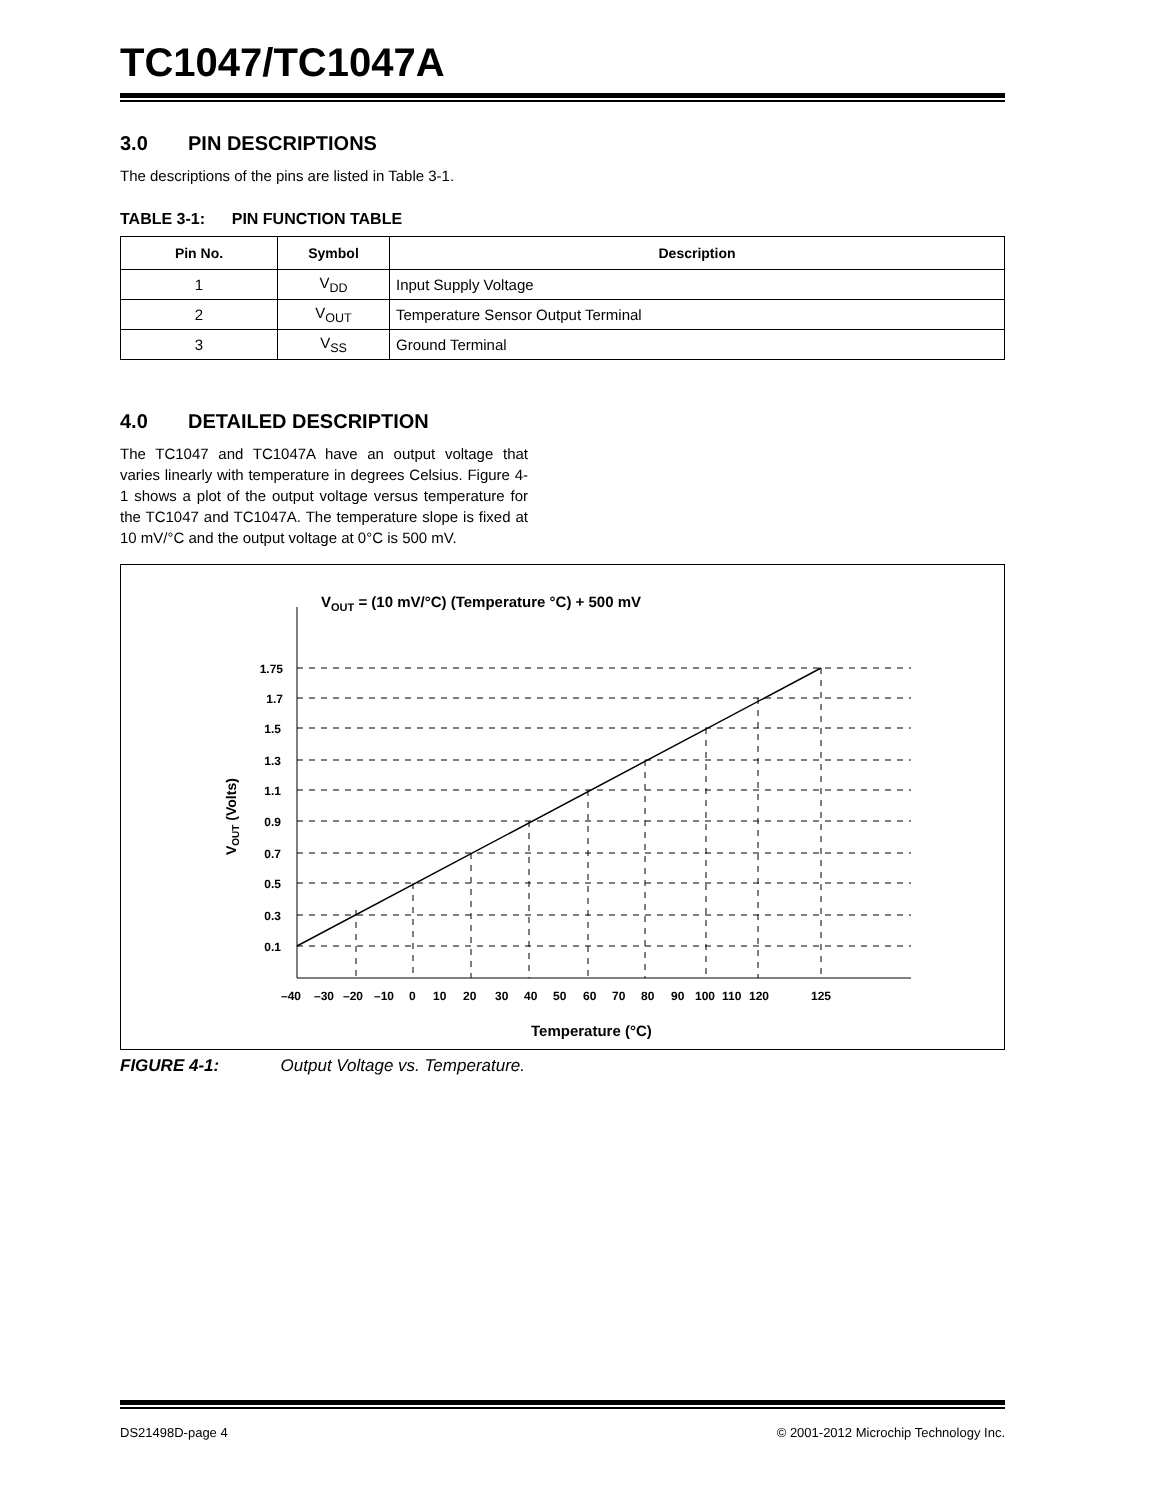TC1047/TC1047A
3.0 PIN DESCRIPTIONS
The descriptions of the pins are listed in Table 3-1.
TABLE 3-1: PIN FUNCTION TABLE
| Pin No. | Symbol | Description |
| --- | --- | --- |
| 1 | V<sub>DD</sub> | Input Supply Voltage |
| 2 | V<sub>OUT</sub> | Temperature Sensor Output Terminal |
| 3 | V<sub>SS</sub> | Ground Terminal |
4.0 DETAILED DESCRIPTION
The TC1047 and TC1047A have an output voltage that varies linearly with temperature in degrees Celsius. Figure 4-1 shows a plot of the output voltage versus temperature for the TC1047 and TC1047A. The temperature slope is fixed at 10 mV/°C and the output voltage at 0°C is 500 mV.
VOUT = (10 mV/°C) (Temperature °C) + 500 mV
1.75
1.7
1.5
1.3
1.1
0.9
0.7
0.5
0.3
0.1
VOUT (Volts)
–40 –30 –20 –10 0 10 20 30 40 50 60 70 80 90 100 110 120 125
Temperature (°C)
FIGURE 4-1: Output Voltage vs. Temperature.
DS21498D-page 4 © 2001-2012 Microchip Technology Inc.